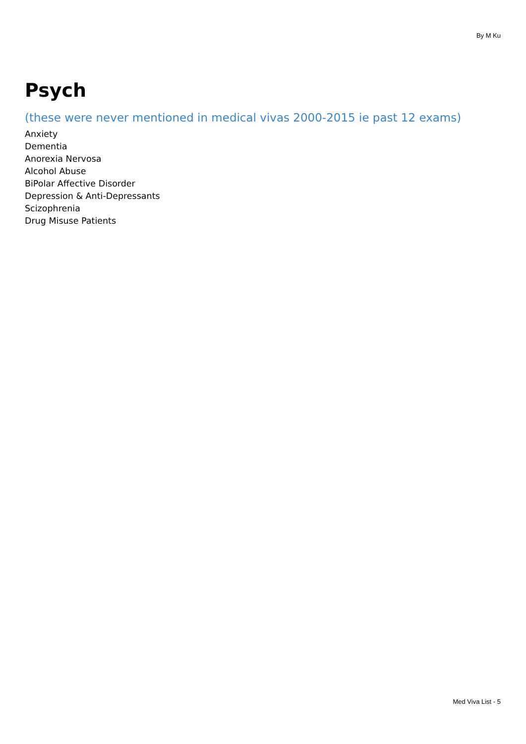By M Ku
Psych
(these were never mentioned in medical vivas 2000-2015 ie past 12 exams)
Anxiety
Dementia
Anorexia Nervosa
Alcohol Abuse
BiPolar Affective Disorder
Depression & Anti-Depressants
Scizophrenia
Drug Misuse Patients
Med Viva List - 5